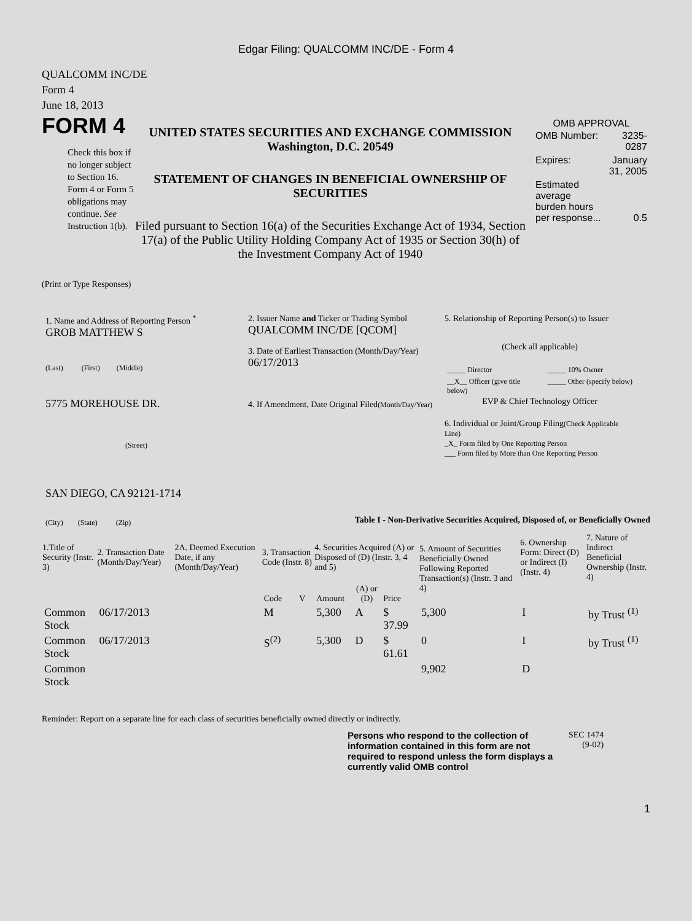Edgar Filing: QUALCOMM INC/DE - Form 4
QUALCOMM INC/DE
Form 4
June 18, 2013
FORM 4
Check this box if no longer subject to Section 16. Form 4 or Form 5 obligations may continue. See Instruction 1(b).
UNITED STATES SECURITIES AND EXCHANGE COMMISSION
Washington, D.C. 20549
STATEMENT OF CHANGES IN BENEFICIAL OWNERSHIP OF SECURITIES
Filed pursuant to Section 16(a) of the Securities Exchange Act of 1934, Section 17(a) of the Public Utility Holding Company Act of 1935 or Section 30(h) of the Investment Company Act of 1940
OMB APPROVAL
| OMB Number: | 3235-0287 |
| Expires: | January 31, 2005 |
| Estimated average burden hours per response... | 0.5 |
(Print or Type Responses)
1. Name and Address of Reporting Person <sup>*</sup>
GROB MATTHEW S
(Last) (First) (Middle)
5775 MOREHOUSE DR.
(Street)
SAN DIEGO, CA 92121-1714
(City) (State) (Zip)
2. Issuer Name and Ticker or Trading Symbol
QUALCOMM INC/DE [QCOM]
3. Date of Earliest Transaction (Month/Day/Year)
06/17/2013
4. If Amendment, Date Original Filed(Month/Day/Year)
5. Relationship of Reporting Person(s) to Issuer
(Check all applicable)
| _____ Director | _____ 10% Owner |
| __X__ Officer (give title below) | _____ Other (specify below) |
EVP & Chief Technology Officer
6. Individual or Joint/Group Filing(Check Applicable Line)
_X_ Form filed by One Reporting Person
___ Form filed by More than One Reporting Person
Table I - Non-Derivative Securities Acquired, Disposed of, or Beneficially Owned
| 1.Title of Security (Instr. 3) | 2. Transaction Date (Month/Day/Year) | 2A. Deemed Execution Date, if any (Month/Day/Year) | 3. Transaction Code (Instr. 8) | | 4. Securities Acquired (A) or Disposed of (D) (Instr. 3, 4 and 5) | | | 5. Amount of Securities Beneficially Owned Following Reported Transaction(s) (Instr. 3 and 4) | 6. Ownership Form: Direct (D) or Indirect (I) (Instr. 4) | 7. Nature of Indirect Beneficial Ownership (Instr. 4) |
| --- | --- | --- | --- | --- | --- | --- | --- | --- | --- | --- |
| | | | Code | V | Amount | (A) or (D) | Price | | | |
| Common Stock | 06/17/2013 | | M | | 5,300 | A | $ 37.99 | 5,300 | I | by Trust <sup>(1)</sup> |
| Common Stock | 06/17/2013 | | S<sup>(2)</sup> | | 5,300 | D | $ 61.61 | 0 | I | by Trust <sup>(1)</sup> |
| Common Stock | | | | | | | | 9,902 | D | |
Reminder: Report on a separate line for each class of securities beneficially owned directly or indirectly.
Persons who respond to the collection of information contained in this form are not required to respond unless the form displays a currently valid OMB control
SEC 1474
(9-02)
1